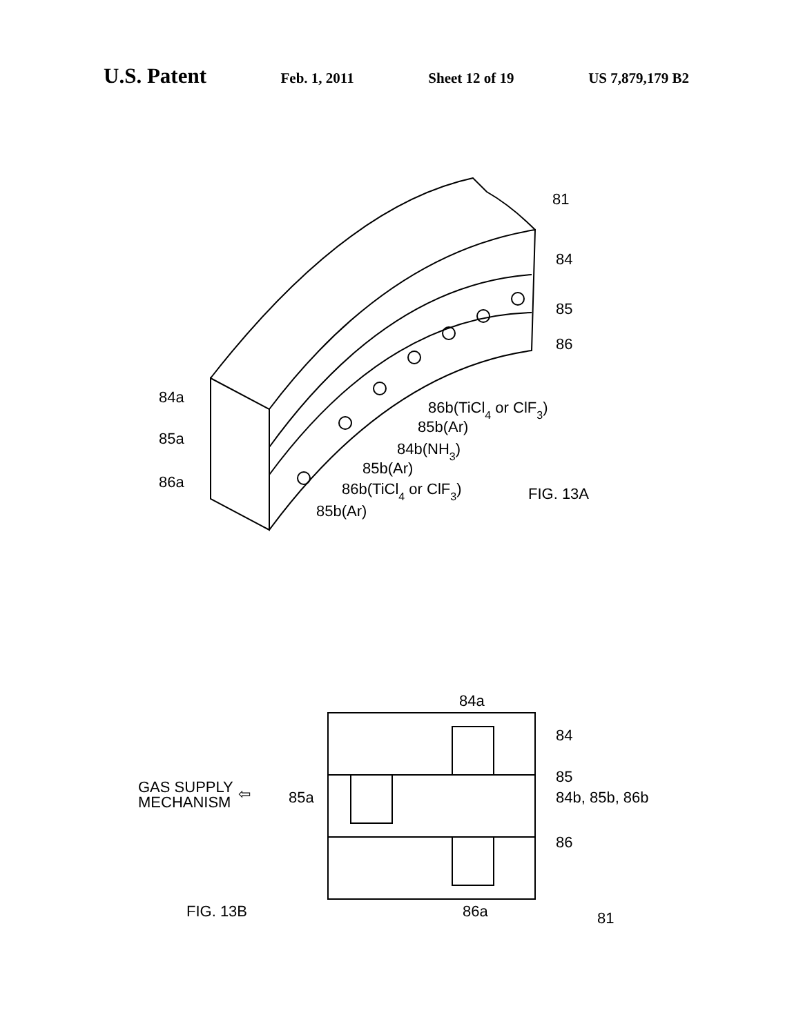U.S. Patent
Feb. 1, 2011 Sheet 12 of 19 US 7,879,179 B2
81
84
85
86
84a
85a
86a
86b(TiCl4 or ClF3)
85b(Ar)
84b(NH3)
85b(Ar)
86b(TiCl4 or ClF3)
85b(Ar)
FIG. 13A
84a
84
85
84b, 85b, 86b
86
GAS SUPPLY
MECHANISM
⇦
85a
FIG. 13B
86a
81